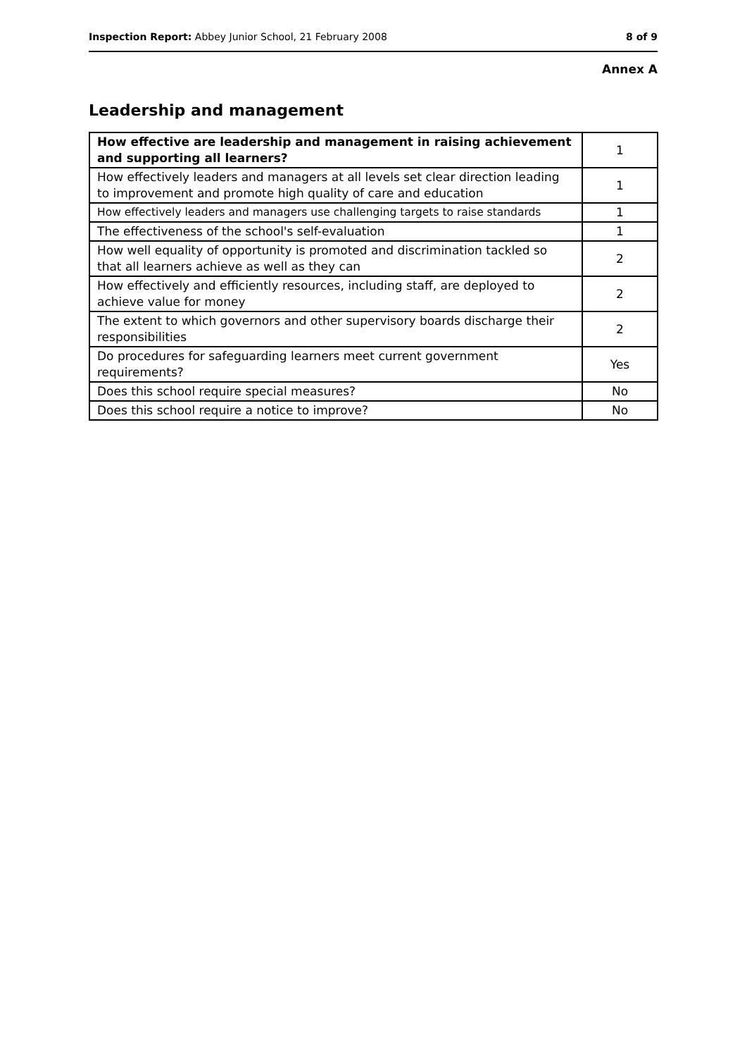Inspection Report: Abbey Junior School, 21 February 2008 8 of 9
Annex A
Leadership and management
| How effective are leadership and management in raising achievement and supporting all learners? | 1 |
| How effectively leaders and managers at all levels set clear direction leading to improvement and promote high quality of care and education | 1 |
| How effectively leaders and managers use challenging targets to raise standards | 1 |
| The effectiveness of the school's self-evaluation | 1 |
| How well equality of opportunity is promoted and discrimination tackled so that all learners achieve as well as they can | 2 |
| How effectively and efficiently resources, including staff, are deployed to achieve value for money | 2 |
| The extent to which governors and other supervisory boards discharge their responsibilities | 2 |
| Do procedures for safeguarding learners meet current government requirements? | Yes |
| Does this school require special measures? | No |
| Does this school require a notice to improve? | No |